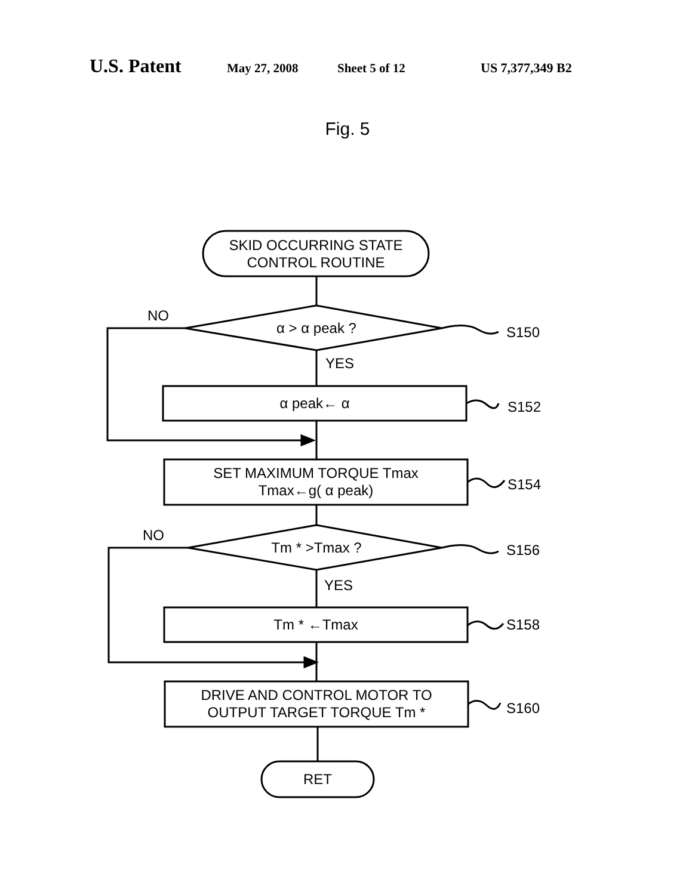U.S. Patent
May 27, 2008 Sheet 5 of 12 US 7,377,349 B2
Fig. 5
SKID OCCURRING STATE
CONTROL ROUTINE
NO
α > α peak ? S150
YES
α peak← α S152
SET MAXIMUM TORQUE Tmax
Tmax←g( α peak)
S154
NO
Tm * >Tmax ? S156
YES
Tm * ←Tmax S158
DRIVE AND CONTROL MOTOR TO
OUTPUT TARGET TORQUE Tm *
S160
RET